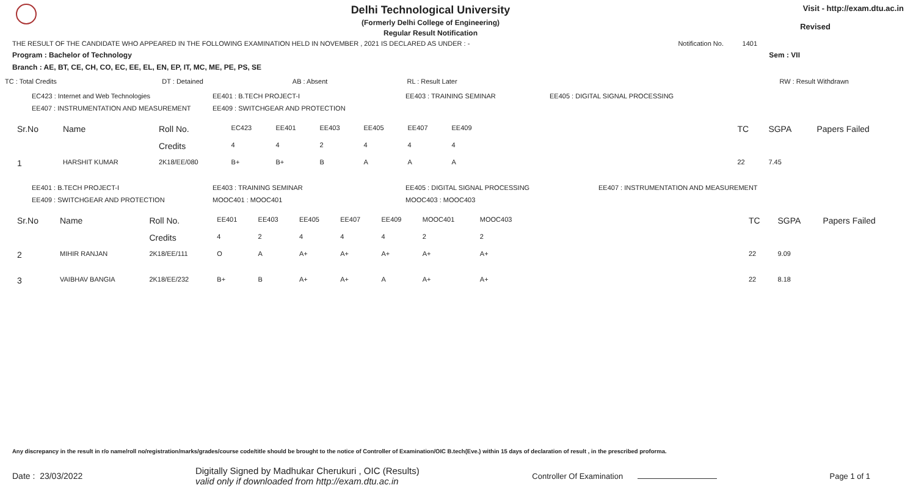Delhi Technological University
(Formerly Delhi College of Engineering)
Regular Result Notification
Visit - http://exam.dtu.ac.in
Revised
THE RESULT OF THE CANDIDATE WHO APPEARED IN THE FOLLOWING EXAMINATION HELD IN NOVEMBER , 2021 IS DECLARED AS UNDER : - Notification No. 1401
Program : Bachelor of Technology Sem : VII
Branch : AE, BT, CE, CH, CO, EC, EE, EL, EN, EP, IT, MC, ME, PE, PS, SE
| TC : Total Credits | DT : Detained | AB : Absent | RL : Result Later | RW : Result Withdrawn |
| EC423 : Internet and Web Technologies | EE401 : B.TECH PROJECT-I | EE403 : TRAINING SEMINAR | EE405 : DIGITAL SIGNAL PROCESSING |
| EE407 : INSTRUMENTATION AND MEASUREMENT | EE409 : SWITCHGEAR AND PROTECTION | | |
| Sr.No | Name | Roll No. | EC423 | EE401 | EE403 | EE405 | EE407 | EE409 | | TC | SGPA | Papers Failed |
| | | Credits | 4 | 4 | 2 | 4 | 4 | 4 | | | | |
| 1 | HARSHIT KUMAR | 2K18/EE/080 | B+ | B+ | B | A | A | A | | 22 | 7.45 | |
| EE401 : B.TECH PROJECT-I | EE403 : TRAINING SEMINAR | EE405 : DIGITAL SIGNAL PROCESSING | EE407 : INSTRUMENTATION AND MEASUREMENT |
| EE409 : SWITCHGEAR AND PROTECTION | MOOC401 : MOOC401 | MOOC403 : MOOC403 | |
| Sr.No | Name | Roll No. | EE401 | EE403 | EE405 | EE407 | EE409 | MOOC401 | MOOC403 | | TC | SGPA | Papers Failed |
| | | Credits | 4 | 2 | 4 | 4 | 4 | 2 | 2 | | | | |
| 2 | MIHIR RANJAN | 2K18/EE/111 | O | A | A+ | A+ | A+ | A+ | A+ | | 22 | 9.09 | |
| 3 | VAIBHAV BANGIA | 2K18/EE/232 | B+ | B | A+ | A+ | A | A+ | A+ | | 22 | 8.18 | |
Any discrepancy in the result in r/o name/roll no/registration/marks/grades/course code/title should be brought to the notice of Controller of Examination/OIC B.tech(Eve.) within 15 days of declaration of result , in the prescribed proforma.
Date : 23/03/2022 Digitally Signed by Madhukar Cherukuri , OIC (Results)
valid only if downloaded from http://exam.dtu.ac.in Controller Of Examination Page 1 of 1